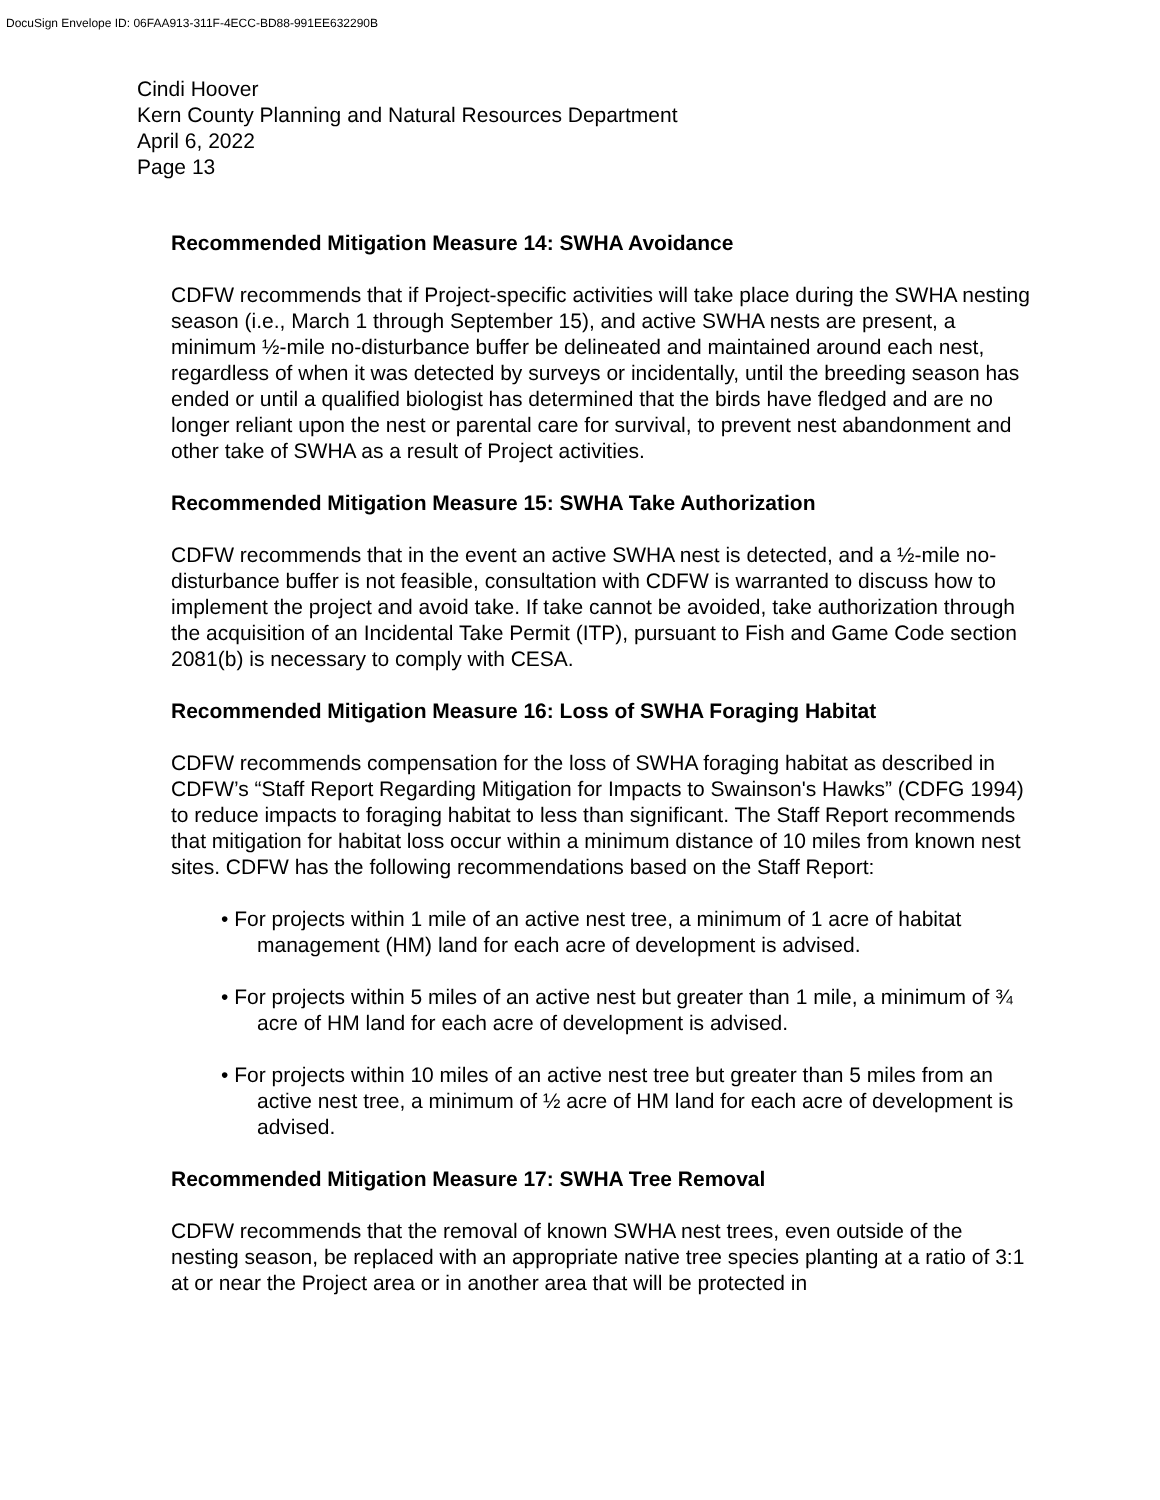DocuSign Envelope ID: 06FAA913-311F-4ECC-BD88-991EE632290B
Cindi Hoover
Kern County Planning and Natural Resources Department
April 6, 2022
Page 13
Recommended Mitigation Measure 14: SWHA Avoidance
CDFW recommends that if Project-specific activities will take place during the SWHA nesting season (i.e., March 1 through September 15), and active SWHA nests are present, a minimum ½-mile no-disturbance buffer be delineated and maintained around each nest, regardless of when it was detected by surveys or incidentally, until the breeding season has ended or until a qualified biologist has determined that the birds have fledged and are no longer reliant upon the nest or parental care for survival, to prevent nest abandonment and other take of SWHA as a result of Project activities.
Recommended Mitigation Measure 15: SWHA Take Authorization
CDFW recommends that in the event an active SWHA nest is detected, and a ½-mile no-disturbance buffer is not feasible, consultation with CDFW is warranted to discuss how to implement the project and avoid take. If take cannot be avoided, take authorization through the acquisition of an Incidental Take Permit (ITP), pursuant to Fish and Game Code section 2081(b) is necessary to comply with CESA.
Recommended Mitigation Measure 16: Loss of SWHA Foraging Habitat
CDFW recommends compensation for the loss of SWHA foraging habitat as described in CDFW’s “Staff Report Regarding Mitigation for Impacts to Swainson's Hawks” (CDFG 1994) to reduce impacts to foraging habitat to less than significant. The Staff Report recommends that mitigation for habitat loss occur within a minimum distance of 10 miles from known nest sites. CDFW has the following recommendations based on the Staff Report:
• For projects within 1 mile of an active nest tree, a minimum of 1 acre of habitat management (HM) land for each acre of development is advised.
• For projects within 5 miles of an active nest but greater than 1 mile, a minimum of ¾ acre of HM land for each acre of development is advised.
• For projects within 10 miles of an active nest tree but greater than 5 miles from an active nest tree, a minimum of ½ acre of HM land for each acre of development is advised.
Recommended Mitigation Measure 17: SWHA Tree Removal
CDFW recommends that the removal of known SWHA nest trees, even outside of the nesting season, be replaced with an appropriate native tree species planting at a ratio of 3:1 at or near the Project area or in another area that will be protected in